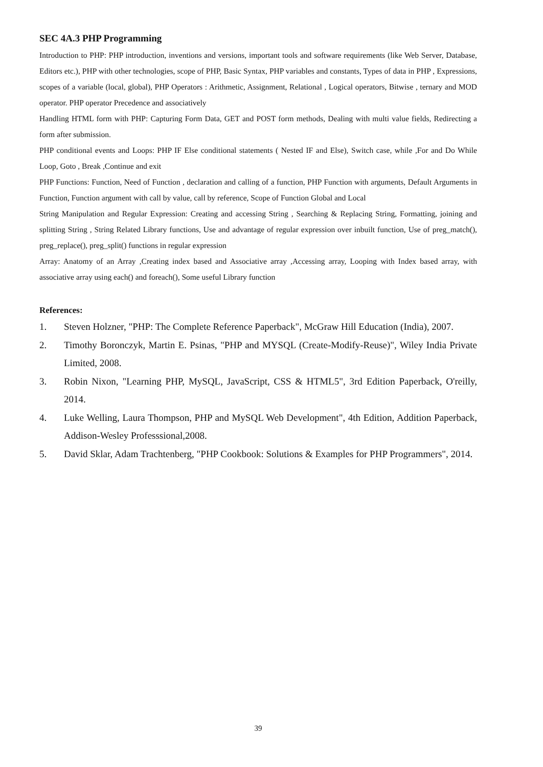SEC 4A.3 PHP Programming
Introduction to PHP: PHP introduction, inventions and versions, important tools and software requirements (like Web Server, Database, Editors etc.), PHP with other technologies, scope of PHP, Basic Syntax, PHP variables and constants, Types of data in PHP , Expressions, scopes of a variable (local, global), PHP Operators : Arithmetic, Assignment, Relational , Logical operators, Bitwise , ternary and MOD operator. PHP operator Precedence and associatively
Handling HTML form with PHP: Capturing Form Data, GET and POST form methods, Dealing with multi value fields, Redirecting a form after submission.
PHP conditional events and Loops: PHP IF Else conditional statements ( Nested IF and Else), Switch case, while ,For and Do While Loop, Goto , Break ,Continue and exit
PHP Functions: Function, Need of Function , declaration and calling of a function, PHP Function with arguments, Default Arguments in Function, Function argument with call by value, call by reference, Scope of Function Global and Local
String Manipulation and Regular Expression: Creating and accessing String , Searching & Replacing String, Formatting, joining and splitting String , String Related Library functions, Use and advantage of regular expression over inbuilt function, Use of preg_match(), preg_replace(), preg_split() functions in regular expression
Array: Anatomy of an Array ,Creating index based and Associative array ,Accessing array, Looping with Index based array, with associative array using each() and foreach(), Some useful Library function
References:
1. Steven Holzner, "PHP: The Complete Reference Paperback", McGraw Hill Education (India), 2007.
2. Timothy Boronczyk, Martin E. Psinas, "PHP and MYSQL (Create-Modify-Reuse)", Wiley India Private Limited, 2008.
3. Robin Nixon, "Learning PHP, MySQL, JavaScript, CSS & HTML5", 3rd Edition Paperback, O'reilly, 2014.
4. Luke Welling, Laura Thompson, PHP and MySQL Web Development", 4th Edition, Addition Paperback, Addison-Wesley Professsional,2008.
5. David Sklar, Adam Trachtenberg, "PHP Cookbook: Solutions & Examples for PHP Programmers", 2014.
39